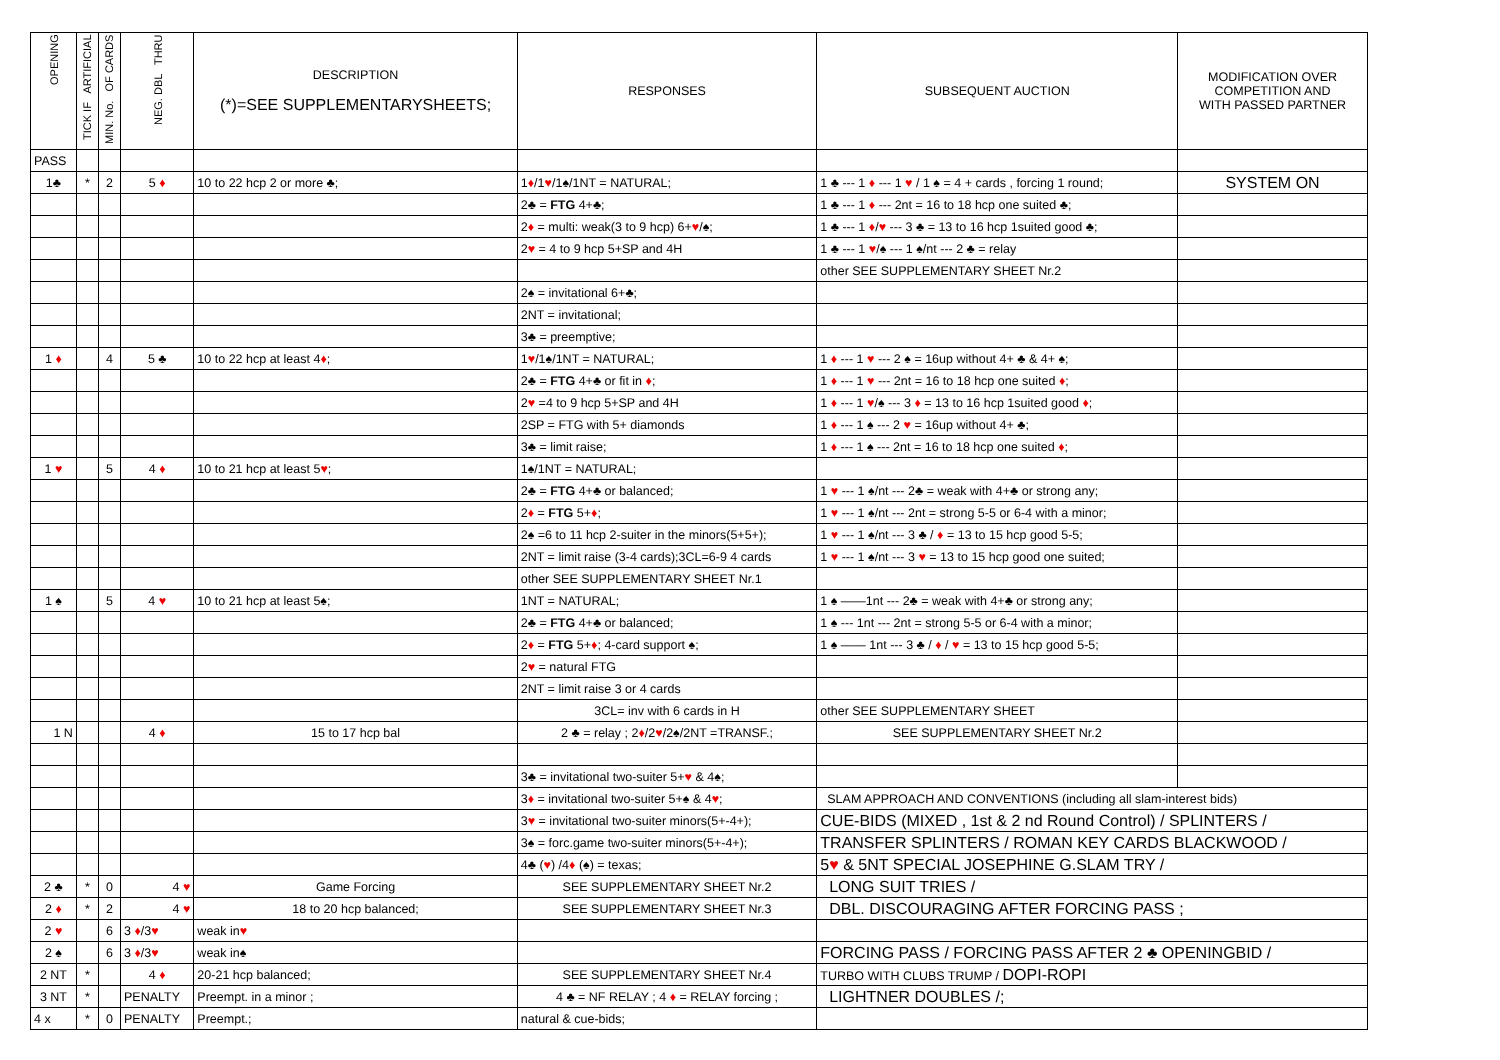| OPENING | TICK IF ARTIFICIAL | MIN. No. OF CARDS | NEG. DBL THRU | DESCRIPTION (*)=SEE SUPPLEMENTARYSHEETS; | RESPONSES | SUBSEQUENT AUCTION | MODIFICATION OVER COMPETITION AND WITH PASSED PARTNER |
| --- | --- | --- | --- | --- | --- | --- | --- |
| PASS | | | | | | | |
| 1♣ | * | 2 | 5 ♦ | 10 to 22 hcp 2 or more ♣; | 1 ♦ /1 ♥ /1♠/1NT = NATURAL; | 1 ♣ --- 1 ♦ --- 1 ♥ / 1 ♠ = 4 + cards , forcing 1 round; | SYSTEM ON |
| | | | | | 2♣ = FTG 4+♣; | 1 ♣ --- 1 ♦ --- 2nt = 16 to 18 hcp one suited ♣; | |
| | | | | | 2 ♦ = multi: weak(3 to 9 hcp) 6+ ♥ /♠; | 1 ♣ --- 1 ♦ / ♥ --- 3 ♣ = 13 to 16 hcp 1suited good ♣; | |
| | | | | | 2 ♥ = 4 to 9 hcp 5+SP and 4H | 1 ♣ --- 1 ♥ /♠ --- 1 ♠/nt --- 2 ♣ = relay | |
| | | | | | | other SEE SUPPLEMENTARY SHEET Nr.2 | |
| | | | | | 2♠ = invitational 6+♣; | | |
| | | | | | 2NT = invitational; | | |
| | | | | | 3♣ = preemptive; | | |
| 1 ♦ | | 4 | 5 ♣ | 10 to 22 hcp at least 4 ♦ ; | 1 ♥ /1♠/1NT = NATURAL; | 1 ♦ --- 1 ♥ --- 2 ♠ = 16up without 4+ ♣ & 4+ ♠; | |
| | | | | | 2♣ = FTG 4+♣ or fit in ♦ ; | 1 ♦ --- 1 ♥ --- 2nt = 16 to 18 hcp one suited ♦ ; | |
| | | | | | 2 ♥ =4 to 9 hcp 5+SP and 4H | 1 ♦ --- 1 ♥ /♠ --- 3 ♦ = 13 to 16 hcp 1suited good ♦ ; | |
| | | | | | 2SP = FTG with 5+ diamonds | 1 ♦ --- 1 ♠ --- 2 ♥ = 16up without 4+ ♣; | |
| | | | | | 3♣ = limit raise; | 1 ♦ --- 1 ♠ --- 2nt = 16 to 18 hcp one suited ♦ ; | |
| 1 ♥ | | 5 | 4 ♦ | 10 to 21 hcp at least 5 ♥ ; | 1♠/1NT = NATURAL; | | |
| | | | | | 2♣ = FTG 4+♣ or balanced; | 1 ♥ --- 1 ♠/nt --- 2♣ = weak with 4+♣ or strong any; | |
| | | | | | 2 ♦ = FTG 5+ ♦ ; | 1 ♥ --- 1 ♠/nt --- 2nt = strong 5-5 or 6-4 with a minor; | |
| | | | | | 2♠ =6 to 11 hcp 2-suiter in the minors(5+5+); | 1 ♥ --- 1 ♠/nt --- 3 ♣ / ♦ = 13 to 15 hcp good 5-5; | |
| | | | | | 2NT = limit raise (3-4 cards);3CL=6-9 4 cards | 1 ♥ --- 1 ♠/nt --- 3 ♥ = 13 to 15 hcp good one suited; | |
| | | | | | other SEE SUPPLEMENTARY SHEET Nr.1 | | |
| 1 ♠ | | 5 | 4 ♥ | 10 to 21 hcp at least 5♠; | 1NT = NATURAL; | 1 ♠ ——1nt --- 2♣ = weak with 4+♣ or strong any; | |
| | | | | | 2♣ = FTG 4+♣ or balanced; | 1 ♠ --- 1nt --- 2nt = strong 5-5 or 6-4 with a minor; | |
| | | | | | 2 ♦ = FTG 5+ ♦ ; 4-card support ♠; | 1 ♠ —— 1nt --- 3 ♣ / ♦ / ♥ = 13 to 15 hcp good 5-5; | |
| | | | | | 2 ♥ = natural FTG | | |
| | | | | | 2NT = limit raise 3 or 4 cards | | |
| | | | | | 3CL= inv with 6 cards in H | other SEE SUPPLEMENTARY SHEET | |
| 1 N | | | 4 ♦ | 15 to 17 hcp bal | 2 ♣ = relay ; 2 ♦ /2 ♥ /2♠/2NT =TRANSF.; | SEE SUPPLEMENTARY SHEET Nr.2 | |
| | | | | | 3♣ = invitational two-suiter 5+ ♥ & 4♠; | | |
| | | | | | 3 ♦ = invitational two-suiter 5+♠ & 4 ♥ ; | SLAM APPROACH AND CONVENTIONS (including all slam-interest bids) | |
| | | | | | 3 ♥ = invitational two-suiter minors(5+-4+); | CUE-BIDS (MIXED , 1st & 2 nd Round Control) / SPLINTERS / | |
| | | | | | 3♠ = forc.game two-suiter minors(5+-4+); | TRANSFER SPLINTERS / ROMAN KEY CARDS BLACKWOOD / | |
| | | | | | 4♣ ( ♥ ) /4 ♦ (♠) = texas; | 5 ♥ & 5NT SPECIAL JOSEPHINE G.SLAM TRY / | |
| 2 ♣ | * | 0 | 4 ♥ | Game Forcing | SEE SUPPLEMENTARY SHEET Nr.2 | LONG SUIT TRIES / | |
| 2 ♦ | * | 2 | 4 ♥ | 18 to 20 hcp balanced; | SEE SUPPLEMENTARY SHEET Nr.3 | DBL. DISCOURAGING AFTER FORCING PASS ; | |
| 2 ♥ | | 6 | 3 ♦ /3 ♥ | weak in ♥ | | | |
| 2 ♠ | | 6 | 3 ♦ /3 ♥ | weak in♠ | | FORCING PASS / FORCING PASS AFTER 2 ♣ OPENINGBID / | |
| 2 NT | * | | 4 ♦ | 20-21 hcp balanced; | SEE SUPPLEMENTARY SHEET Nr.4 | TURBO WITH CLUBS TRUMP / DOPI-ROPI | |
| 3 NT | * | | PENALTY | Preempt. in a minor ; | 4 ♣ = NF RELAY ; 4 ♦ = RELAY forcing ; | LIGHTNER DOUBLES /; | |
| 4 x | * | 0 | PENALTY | Preempt.; | natural & cue-bids; | | |